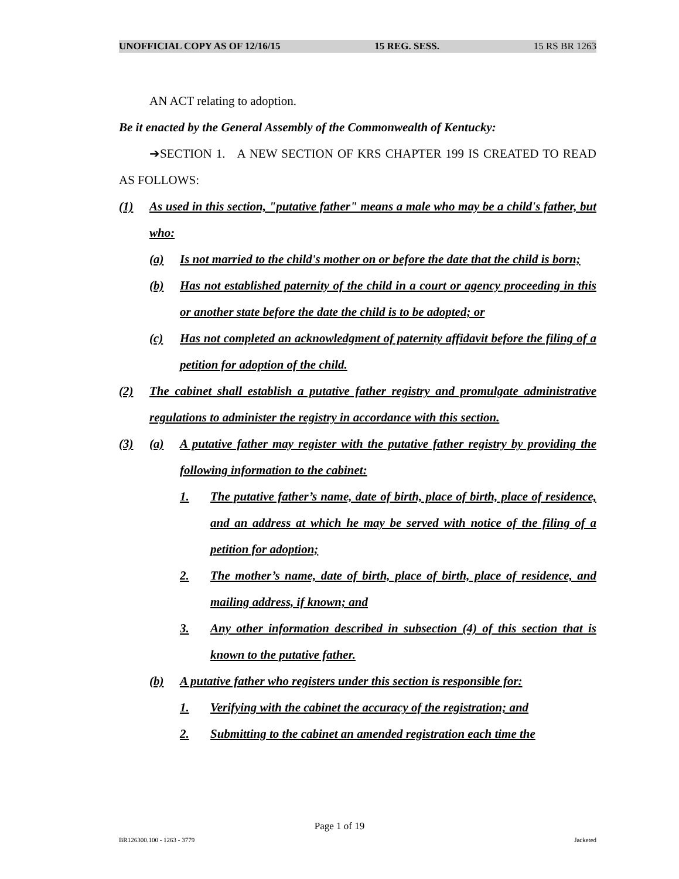UNOFFICIAL COPY AS OF 12/16/15 15 REG. SESS. 15 RS BR 1263
AN ACT relating to adoption.
Be it enacted by the General Assembly of the Commonwealth of Kentucky:
➔SECTION 1. A NEW SECTION OF KRS CHAPTER 199 IS CREATED TO READ AS FOLLOWS:
(1) As used in this section, "putative father" means a male who may be a child's father, but who:
(a) Is not married to the child's mother on or before the date that the child is born;
(b) Has not established paternity of the child in a court or agency proceeding in this or another state before the date the child is to be adopted; or
(c) Has not completed an acknowledgment of paternity affidavit before the filing of a petition for adoption of the child.
(2) The cabinet shall establish a putative father registry and promulgate administrative regulations to administer the registry in accordance with this section.
(3) (a) A putative father may register with the putative father registry by providing the following information to the cabinet:
1. The putative father’s name, date of birth, place of birth, place of residence, and an address at which he may be served with notice of the filing of a petition for adoption;
2. The mother’s name, date of birth, place of birth, place of residence, and mailing address, if known; and
3. Any other information described in subsection (4) of this section that is known to the putative father.
(b) A putative father who registers under this section is responsible for:
1. Verifying with the cabinet the accuracy of the registration; and
2. Submitting to the cabinet an amended registration each time the
Page 1 of 19
BR126300.100 - 1263 - 3779 Jacketed